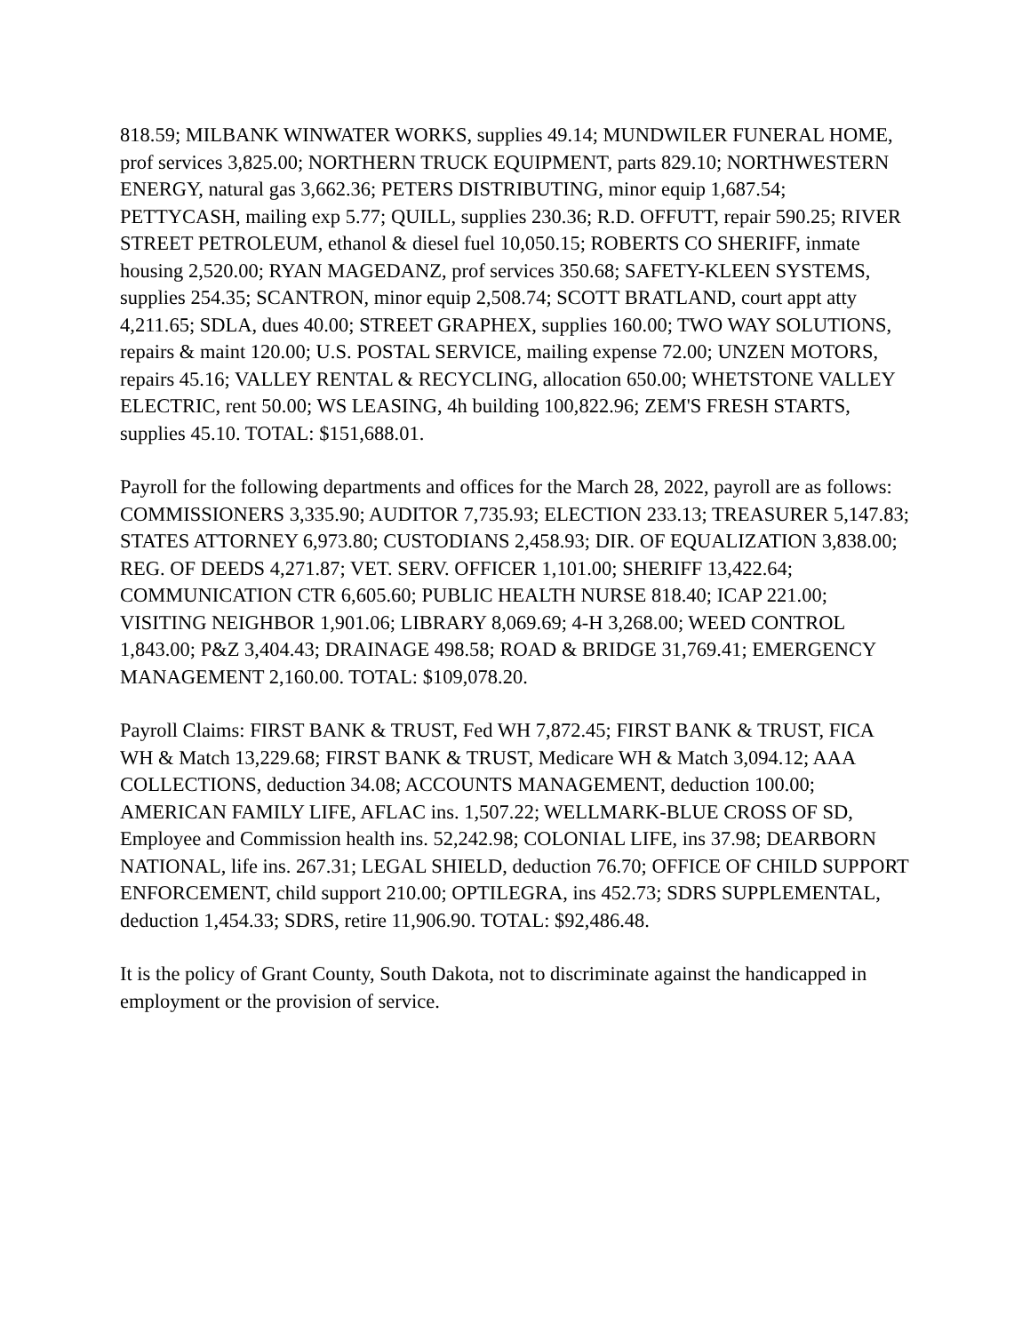818.59; MILBANK WINWATER WORKS, supplies 49.14; MUNDWILER FUNERAL HOME, prof services 3,825.00; NORTHERN TRUCK EQUIPMENT, parts 829.10; NORTHWESTERN ENERGY, natural gas 3,662.36; PETERS DISTRIBUTING, minor equip 1,687.54; PETTYCASH, mailing exp 5.77; QUILL, supplies 230.36; R.D. OFFUTT, repair 590.25; RIVER STREET PETROLEUM, ethanol & diesel fuel 10,050.15; ROBERTS CO SHERIFF, inmate housing 2,520.00; RYAN MAGEDANZ, prof services 350.68; SAFETY-KLEEN SYSTEMS, supplies 254.35; SCANTRON, minor equip 2,508.74; SCOTT BRATLAND, court appt atty 4,211.65; SDLA, dues 40.00; STREET GRAPHEX, supplies 160.00; TWO WAY SOLUTIONS, repairs & maint 120.00; U.S. POSTAL SERVICE, mailing expense 72.00; UNZEN MOTORS, repairs 45.16; VALLEY RENTAL & RECYCLING, allocation 650.00; WHETSTONE VALLEY ELECTRIC, rent 50.00; WS LEASING, 4h building 100,822.96; ZEM'S FRESH STARTS, supplies 45.10. TOTAL: $151,688.01.
Payroll for the following departments and offices for the March 28, 2022, payroll are as follows: COMMISSIONERS 3,335.90; AUDITOR 7,735.93; ELECTION 233.13; TREASURER 5,147.83; STATES ATTORNEY 6,973.80; CUSTODIANS 2,458.93; DIR. OF EQUALIZATION 3,838.00; REG. OF DEEDS 4,271.87; VET. SERV. OFFICER 1,101.00; SHERIFF 13,422.64; COMMUNICATION CTR 6,605.60; PUBLIC HEALTH NURSE 818.40; ICAP 221.00; VISITING NEIGHBOR 1,901.06; LIBRARY 8,069.69; 4-H 3,268.00; WEED CONTROL 1,843.00; P&Z 3,404.43; DRAINAGE 498.58; ROAD & BRIDGE 31,769.41; EMERGENCY MANAGEMENT 2,160.00. TOTAL: $109,078.20.
Payroll Claims: FIRST BANK & TRUST, Fed WH 7,872.45; FIRST BANK & TRUST, FICA WH & Match 13,229.68; FIRST BANK & TRUST, Medicare WH & Match 3,094.12; AAA COLLECTIONS, deduction 34.08; ACCOUNTS MANAGEMENT, deduction 100.00; AMERICAN FAMILY LIFE, AFLAC ins. 1,507.22; WELLMARK-BLUE CROSS OF SD, Employee and Commission health ins. 52,242.98; COLONIAL LIFE, ins 37.98; DEARBORN NATIONAL, life ins. 267.31; LEGAL SHIELD, deduction 76.70; OFFICE OF CHILD SUPPORT ENFORCEMENT, child support 210.00; OPTILEGRA, ins 452.73; SDRS SUPPLEMENTAL, deduction 1,454.33; SDRS, retire 11,906.90. TOTAL: $92,486.48.
It is the policy of Grant County, South Dakota, not to discriminate against the handicapped in employment or the provision of service.